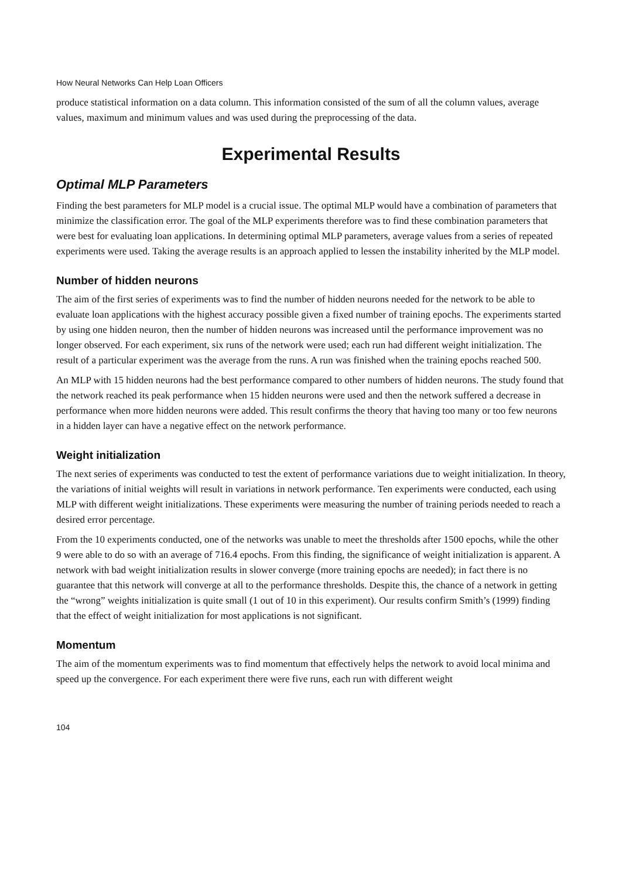How Neural Networks Can Help Loan Officers
produce statistical information on a data column. This information consisted of the sum of all the column values, average values, maximum and minimum values and was used during the preprocessing of the data.
Experimental Results
Optimal MLP Parameters
Finding the best parameters for MLP model is a crucial issue. The optimal MLP would have a combination of parameters that minimize the classification error. The goal of the MLP experiments therefore was to find these combination parameters that were best for evaluating loan applications. In determining optimal MLP parameters, average values from a series of repeated experiments were used. Taking the average results is an approach applied to lessen the instability inherited by the MLP model.
Number of hidden neurons
The aim of the first series of experiments was to find the number of hidden neurons needed for the network to be able to evaluate loan applications with the highest accuracy possible given a fixed number of training epochs. The experiments started by using one hidden neuron, then the number of hidden neurons was increased until the performance improvement was no longer observed. For each experiment, six runs of the network were used; each run had different weight initialization. The result of a particular experiment was the average from the runs. A run was finished when the training epochs reached 500.
An MLP with 15 hidden neurons had the best performance compared to other numbers of hidden neurons. The study found that the network reached its peak performance when 15 hidden neurons were used and then the network suffered a decrease in performance when more hidden neurons were added. This result confirms the theory that having too many or too few neurons in a hidden layer can have a negative effect on the network performance.
Weight initialization
The next series of experiments was conducted to test the extent of performance variations due to weight initialization. In theory, the variations of initial weights will result in variations in network performance. Ten experiments were conducted, each using MLP with different weight initializations. These experiments were measuring the number of training periods needed to reach a desired error percentage.
From the 10 experiments conducted, one of the networks was unable to meet the thresholds after 1500 epochs, while the other 9 were able to do so with an average of 716.4 epochs. From this finding, the significance of weight initialization is apparent. A network with bad weight initialization results in slower converge (more training epochs are needed); in fact there is no guarantee that this network will converge at all to the performance thresholds. Despite this, the chance of a network in getting the “wrong” weights initialization is quite small (1 out of 10 in this experiment). Our results confirm Smith’s (1999) finding that the effect of weight initialization for most applications is not significant.
Momentum
The aim of the momentum experiments was to find momentum that effectively helps the network to avoid local minima and speed up the convergence. For each experiment there were five runs, each run with different weight
104